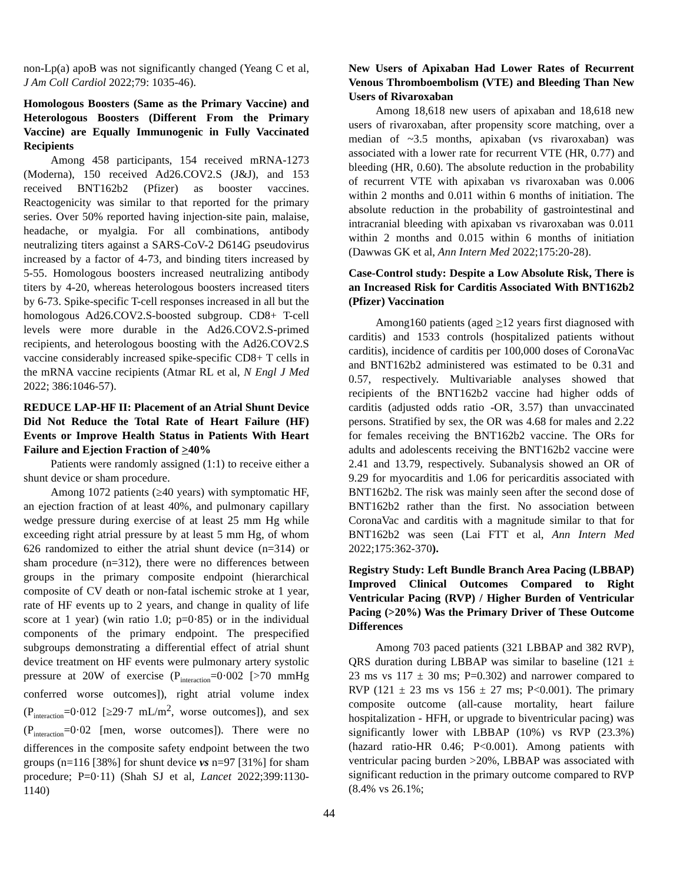non-Lp(a) apoB was not significantly changed (Yeang C et al, J Am Coll Cardiol 2022;79: 1035-46).
Homologous Boosters (Same as the Primary Vaccine) and Heterologous Boosters (Different From the Primary Vaccine) are Equally Immunogenic in Fully Vaccinated Recipients
Among 458 participants, 154 received mRNA-1273 (Moderna), 150 received Ad26.COV2.S (J&J), and 153 received BNT162b2 (Pfizer) as booster vaccines. Reactogenicity was similar to that reported for the primary series. Over 50% reported having injection-site pain, malaise, headache, or myalgia. For all combinations, antibody neutralizing titers against a SARS-CoV-2 D614G pseudovirus increased by a factor of 4-73, and binding titers increased by 5-55. Homologous boosters increased neutralizing antibody titers by 4-20, whereas heterologous boosters increased titers by 6-73. Spike-specific T-cell responses increased in all but the homologous Ad26.COV2.S-boosted subgroup. CD8+ T-cell levels were more durable in the Ad26.COV2.S-primed recipients, and heterologous boosting with the Ad26.COV2.S vaccine considerably increased spike-specific CD8+ T cells in the mRNA vaccine recipients (Atmar RL et al, N Engl J Med 2022; 386:1046-57).
REDUCE LAP-HF II: Placement of an Atrial Shunt Device Did Not Reduce the Total Rate of Heart Failure (HF) Events or Improve Health Status in Patients With Heart Failure and Ejection Fraction of >40%
Patients were randomly assigned (1:1) to receive either a shunt device or sham procedure.
Among 1072 patients (≥40 years) with symptomatic HF, an ejection fraction of at least 40%, and pulmonary capillary wedge pressure during exercise of at least 25 mm Hg while exceeding right atrial pressure by at least 5 mm Hg, of whom 626 randomized to either the atrial shunt device (n=314) or sham procedure (n=312), there were no differences between groups in the primary composite endpoint (hierarchical composite of CV death or non-fatal ischemic stroke at 1 year, rate of HF events up to 2 years, and change in quality of life score at 1 year) (win ratio 1.0; p=0·85) or in the individual components of the primary endpoint. The prespecified subgroups demonstrating a differential effect of atrial shunt device treatment on HF events were pulmonary artery systolic pressure at 20W of exercise (P<sub>interaction</sub>=0·002 [>70 mmHg conferred worse outcomes]), right atrial volume index (P<sub>interaction</sub>=0·012 [≥29·7 mL/m<sup>2</sup>, worse outcomes]), and sex (P<sub>interaction</sub>=0·02 [men, worse outcomes]). There were no differences in the composite safety endpoint between the two groups (n=116 [38%] for shunt device vs n=97 [31%] for sham procedure; P=0·11) (Shah SJ et al, Lancet 2022;399:1130-1140)
New Users of Apixaban Had Lower Rates of Recurrent Venous Thromboembolism (VTE) and Bleeding Than New Users of Rivaroxaban
Among 18,618 new users of apixaban and 18,618 new users of rivaroxaban, after propensity score matching, over a median of ~3.5 months, apixaban (vs rivaroxaban) was associated with a lower rate for recurrent VTE (HR, 0.77) and bleeding (HR, 0.60). The absolute reduction in the probability of recurrent VTE with apixaban vs rivaroxaban was 0.006 within 2 months and 0.011 within 6 months of initiation. The absolute reduction in the probability of gastrointestinal and intracranial bleeding with apixaban vs rivaroxaban was 0.011 within 2 months and 0.015 within 6 months of initiation (Dawwas GK et al, Ann Intern Med 2022;175:20-28).
Case-Control study: Despite a Low Absolute Risk, There is an Increased Risk for Carditis Associated With BNT162b2 (Pfizer) Vaccination
Among160 patients (aged >12 years first diagnosed with carditis) and 1533 controls (hospitalized patients without carditis), incidence of carditis per 100,000 doses of CoronaVac and BNT162b2 administered was estimated to be 0.31 and 0.57, respectively. Multivariable analyses showed that recipients of the BNT162b2 vaccine had higher odds of carditis (adjusted odds ratio -OR, 3.57) than unvaccinated persons. Stratified by sex, the OR was 4.68 for males and 2.22 for females receiving the BNT162b2 vaccine. The ORs for adults and adolescents receiving the BNT162b2 vaccine were 2.41 and 13.79, respectively. Subanalysis showed an OR of 9.29 for myocarditis and 1.06 for pericarditis associated with BNT162b2. The risk was mainly seen after the second dose of BNT162b2 rather than the first. No association between CoronaVac and carditis with a magnitude similar to that for BNT162b2 was seen (Lai FTT et al, Ann Intern Med 2022;175:362-370).
Registry Study: Left Bundle Branch Area Pacing (LBBAP) Improved Clinical Outcomes Compared to Right Ventricular Pacing (RVP) / Higher Burden of Ventricular Pacing (>20%) Was the Primary Driver of These Outcome Differences
Among 703 paced patients (321 LBBAP and 382 RVP), QRS duration during LBBAP was similar to baseline (121 ± 23 ms vs 117 ± 30 ms; P=0.302) and narrower compared to RVP (121 ± 23 ms vs 156 ± 27 ms; P<0.001). The primary composite outcome (all-cause mortality, heart failure hospitalization - HFH, or upgrade to biventricular pacing) was significantly lower with LBBAP (10%) vs RVP (23.3%) (hazard ratio-HR 0.46; P<0.001). Among patients with ventricular pacing burden >20%, LBBAP was associated with significant reduction in the primary outcome compared to RVP (8.4% vs 26.1%;
44